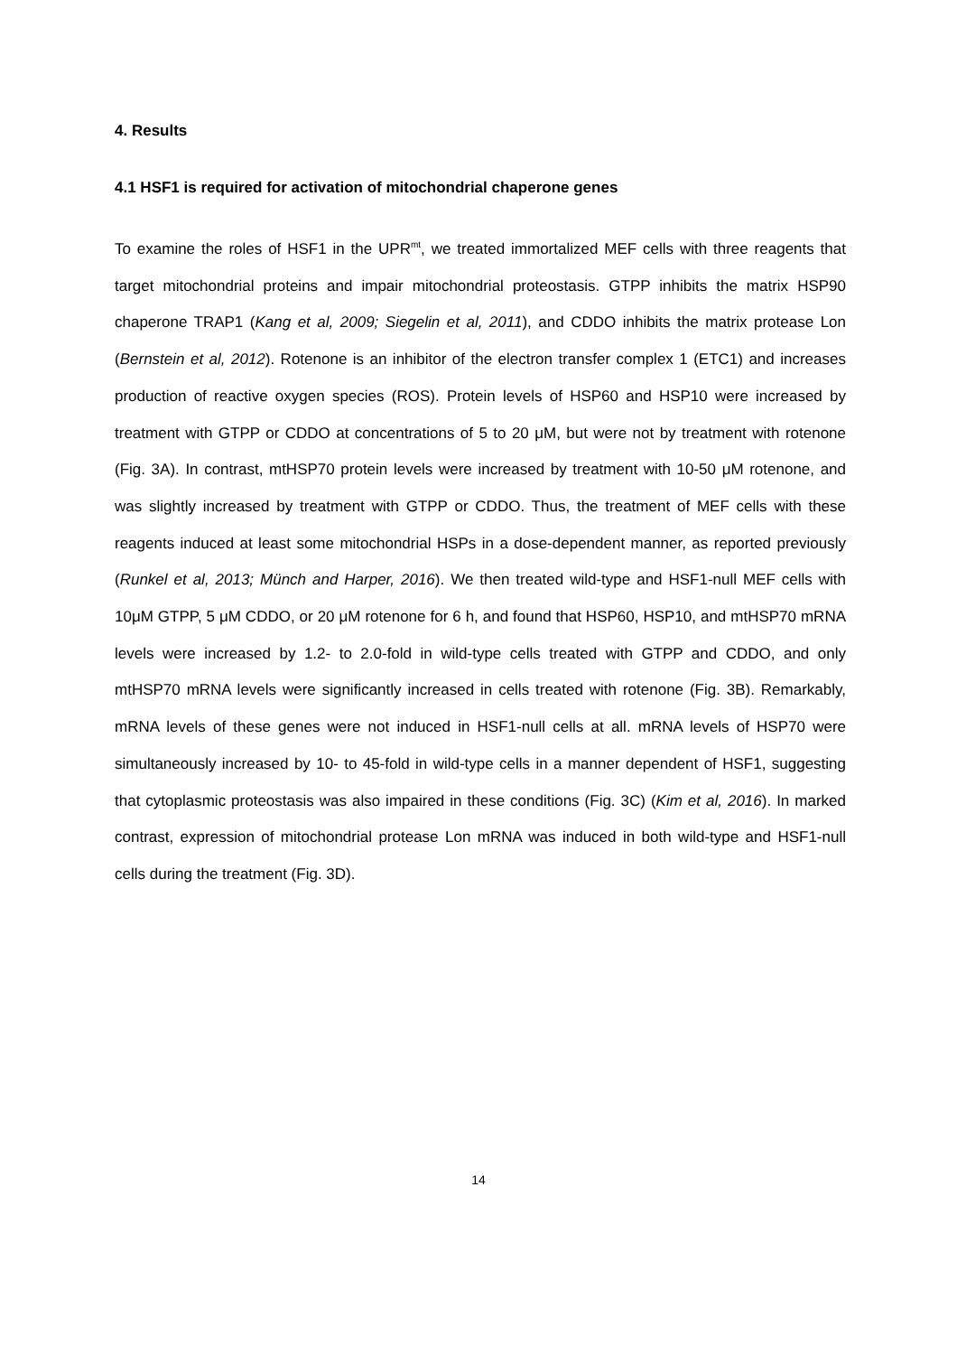4. Results
4.1 HSF1 is required for activation of mitochondrial chaperone genes
To examine the roles of HSF1 in the UPR<sup>mt</sup>, we treated immortalized MEF cells with three reagents that target mitochondrial proteins and impair mitochondrial proteostasis. GTPP inhibits the matrix HSP90 chaperone TRAP1 (Kang et al, 2009; Siegelin et al, 2011), and CDDO inhibits the matrix protease Lon (Bernstein et al, 2012). Rotenone is an inhibitor of the electron transfer complex 1 (ETC1) and increases production of reactive oxygen species (ROS). Protein levels of HSP60 and HSP10 were increased by treatment with GTPP or CDDO at concentrations of 5 to 20 μM, but were not by treatment with rotenone (Fig. 3A). In contrast, mtHSP70 protein levels were increased by treatment with 10-50 μM rotenone, and was slightly increased by treatment with GTPP or CDDO. Thus, the treatment of MEF cells with these reagents induced at least some mitochondrial HSPs in a dose-dependent manner, as reported previously (Runkel et al, 2013; Münch and Harper, 2016). We then treated wild-type and HSF1-null MEF cells with 10μM GTPP, 5 μM CDDO, or 20 μM rotenone for 6 h, and found that HSP60, HSP10, and mtHSP70 mRNA levels were increased by 1.2- to 2.0-fold in wild-type cells treated with GTPP and CDDO, and only mtHSP70 mRNA levels were significantly increased in cells treated with rotenone (Fig. 3B). Remarkably, mRNA levels of these genes were not induced in HSF1-null cells at all. mRNA levels of HSP70 were simultaneously increased by 10- to 45-fold in wild-type cells in a manner dependent of HSF1, suggesting that cytoplasmic proteostasis was also impaired in these conditions (Fig. 3C) (Kim et al, 2016). In marked contrast, expression of mitochondrial protease Lon mRNA was induced in both wild-type and HSF1-null cells during the treatment (Fig. 3D).
14